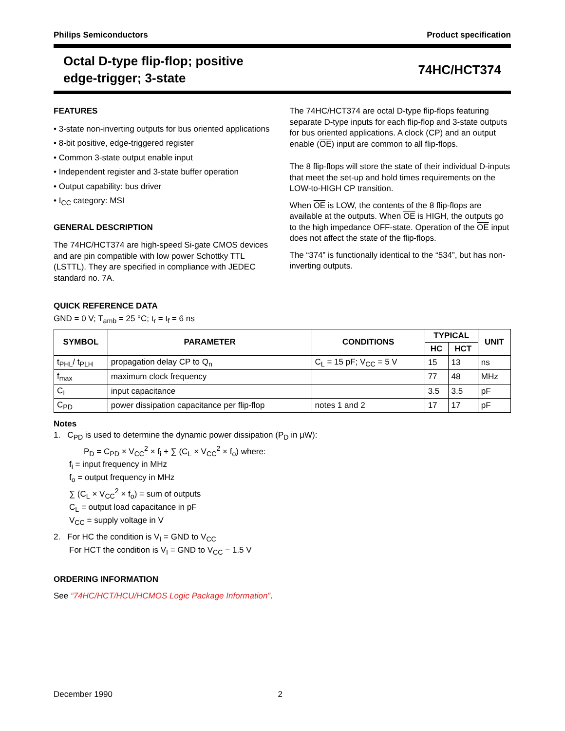Philips Semiconductors Product specification
Octal D-type flip-flop; positive
edge-trigger; 3-state
74HC/HCT374
FEATURES
• 3-state non-inverting outputs for bus oriented applications
• 8-bit positive, edge-triggered register
• Common 3-state output enable input
• Independent register and 3-state buffer operation
• Output capability: bus driver
• I<sub>CC</sub> category: MSI
GENERAL DESCRIPTION
The 74HC/HCT374 are high-speed Si-gate CMOS devices and are pin compatible with low power Schottky TTL (LSTTL). They are specified in compliance with JEDEC standard no. 7A.
The 74HC/HCT374 are octal D-type flip-flops featuring separate D-type inputs for each flip-flop and 3-state outputs for bus oriented applications. A clock (CP) and an output enable (OE) input are common to all flip-flops.
The 8 flip-flops will store the state of their individual D-inputs that meet the set-up and hold times requirements on the LOW-to-HIGH CP transition.
When OE is LOW, the contents of the 8 flip-flops are available at the outputs. When OE is HIGH, the outputs go to the high impedance OFF-state. Operation of the OE input does not affect the state of the flip-flops.
The “374” is functionally identical to the “534”, but has non-inverting outputs.
QUICK REFERENCE DATA
GND = 0 V; T<sub>amb</sub> = 25 °C; t<sub>r</sub> = t<sub>f</sub> = 6 ns
| SYMBOL | PARAMETER | CONDITIONS | TYPICAL | | UNIT |
| --- | --- | --- | --- | --- | --- |
| | | | HC | HCT | |
| t<sub>PHL</sub>/ t<sub>PLH</sub> | propagation delay CP to Q<sub>n</sub> | C<sub>L</sub> = 15 pF; V<sub>CC</sub> = 5 V | 15 | 13 | ns |
| f<sub>max</sub> | maximum clock frequency | | 77 | 48 | MHz |
| C<sub>I</sub> | input capacitance | | 3.5 | 3.5 | pF |
| C<sub>PD</sub> | power dissipation capacitance per flip-flop | notes 1 and 2 | 17 | 17 | pF |
Notes
1. C<sub>PD</sub> is used to determine the dynamic power dissipation (P<sub>D</sub> in μW):
P<sub>D</sub> = C<sub>PD</sub> × V<sub>CC</sub><sup>2</sup> × f<sub>i</sub> + ∑ (C<sub>L</sub> × V<sub>CC</sub><sup>2</sup> × f<sub>o</sub>) where:
f<sub>i</sub> = input frequency in MHz
f<sub>o</sub> = output frequency in MHz
∑ (C<sub>L</sub> × V<sub>CC</sub><sup>2</sup> × f<sub>o</sub>) = sum of outputs
C<sub>L</sub> = output load capacitance in pF
V<sub>CC</sub> = supply voltage in V
2. For HC the condition is V<sub>I</sub> = GND to V<sub>CC</sub>
For HCT the condition is V<sub>I</sub> = GND to V<sub>CC</sub> − 1.5 V
ORDERING INFORMATION
See “74HC/HCT/HCU/HCMOS Logic Package Information”.
December 1990 2